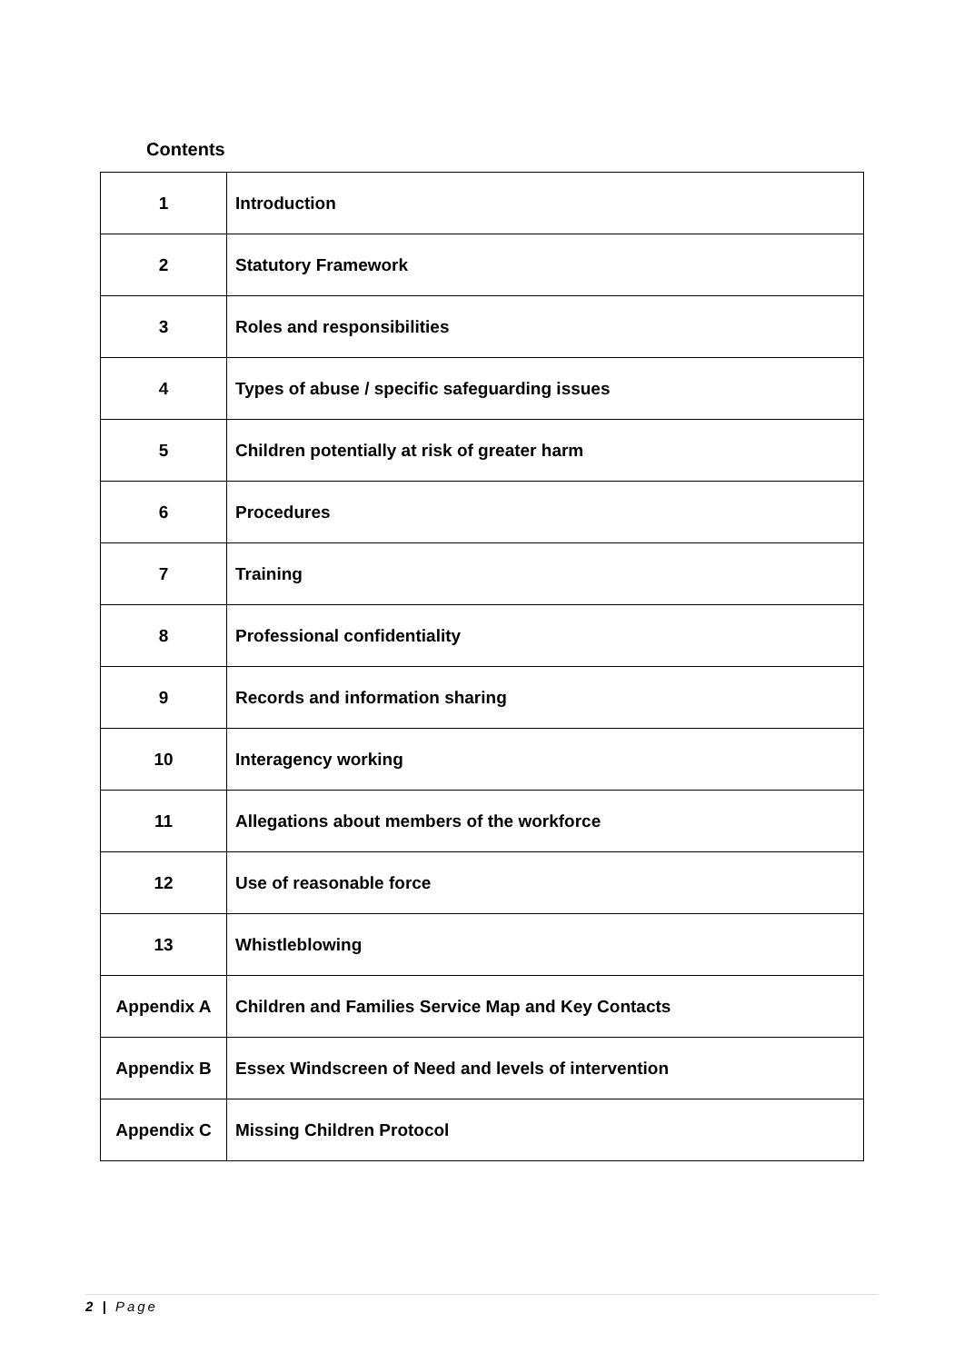Contents
| 1 | Introduction |
| 2 | Statutory Framework |
| 3 | Roles and responsibilities |
| 4 | Types of abuse / specific safeguarding issues |
| 5 | Children potentially at risk of greater harm |
| 6 | Procedures |
| 7 | Training |
| 8 | Professional confidentiality |
| 9 | Records and information sharing |
| 10 | Interagency working |
| 11 | Allegations about members of the workforce |
| 12 | Use of reasonable force |
| 13 | Whistleblowing |
| Appendix A | Children and Families Service Map and Key Contacts |
| Appendix B | Essex Windscreen of Need and levels of intervention |
| Appendix C | Missing Children Protocol |
2 | Page